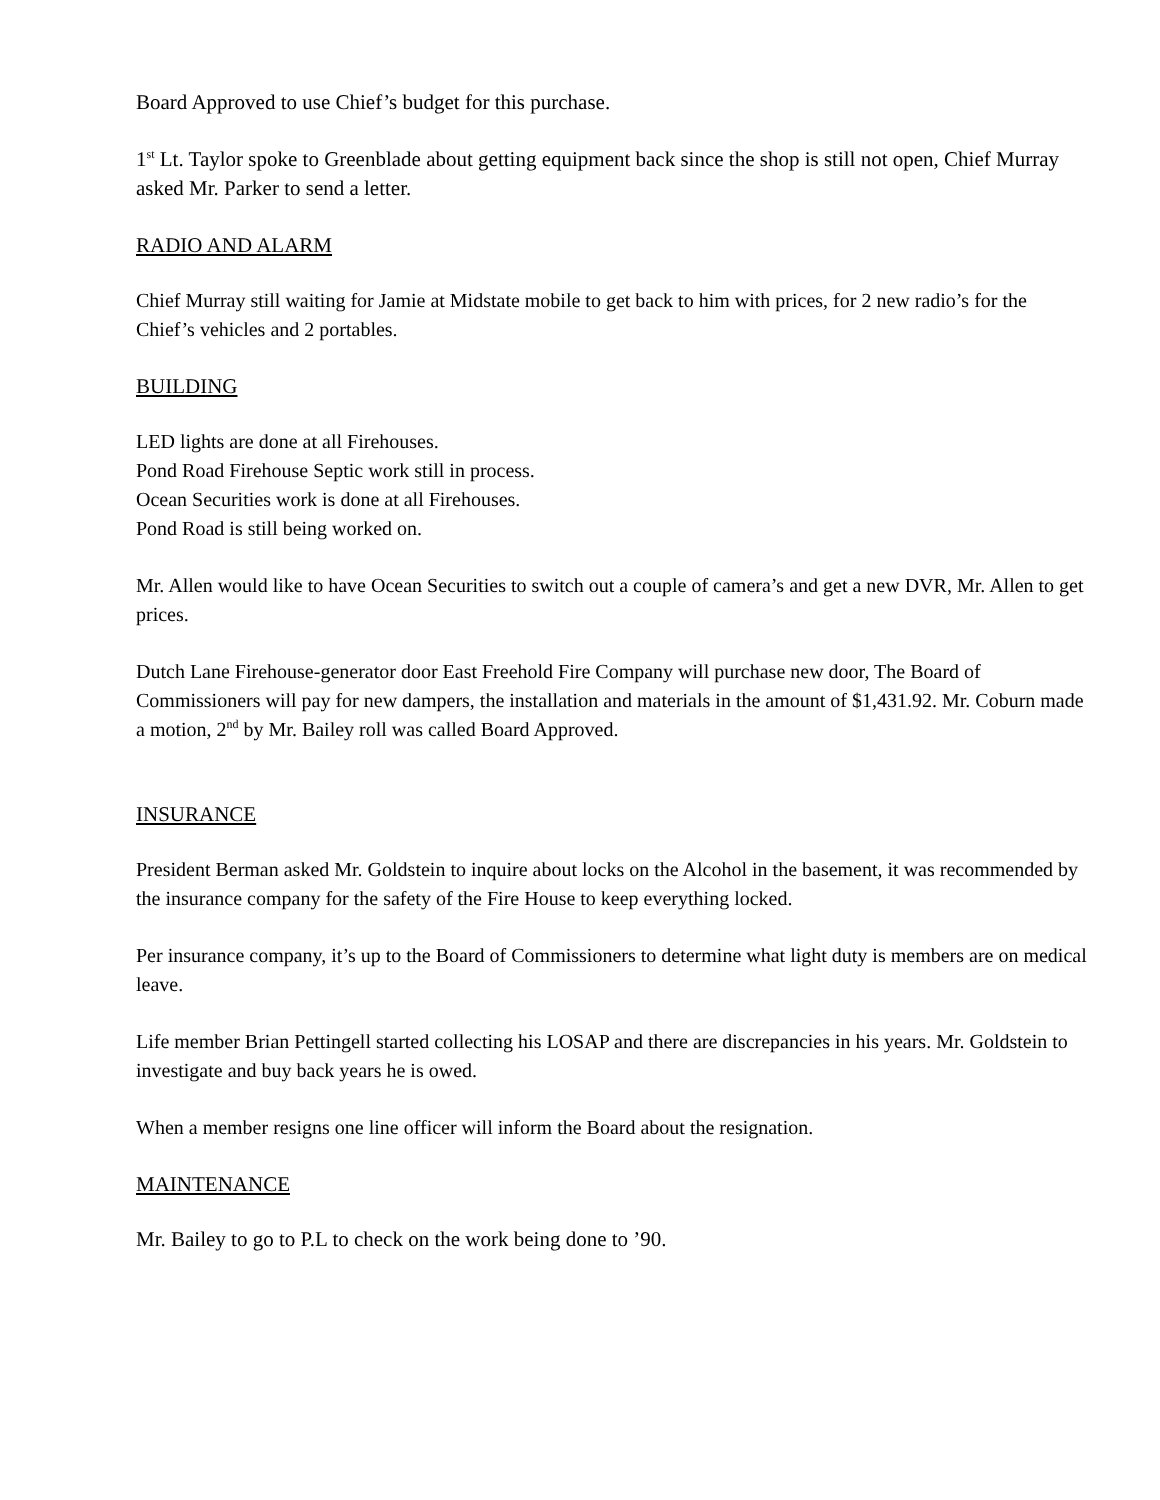Board Approved to use Chief’s budget for this purchase.
1<sup>st</sup> Lt. Taylor spoke to Greenblade about getting equipment back since the shop is still not open, Chief Murray asked Mr. Parker to send a letter.
RADIO AND ALARM
Chief Murray still waiting for Jamie at Midstate mobile to get back to him with prices, for 2 new radio’s for the Chief’s vehicles and 2 portables.
BUILDING
LED lights are done at all Firehouses.
Pond Road Firehouse Septic work still in process.
Ocean Securities work is done at all Firehouses.
Pond Road is still being worked on.
Mr. Allen would like to have Ocean Securities to switch out a couple of camera’s and get a new DVR, Mr. Allen to get prices.
Dutch Lane Firehouse-generator door East Freehold Fire Company will purchase new door, The Board of Commissioners will pay for new dampers, the installation and materials in the amount of $1,431.92. Mr. Coburn made a motion, 2<sup>nd</sup> by Mr. Bailey roll was called Board Approved.
INSURANCE
President Berman asked Mr. Goldstein to inquire about locks on the Alcohol in the basement, it was recommended by the insurance company for the safety of the Fire House to keep everything locked.
Per insurance company, it’s up to the Board of Commissioners to determine what light duty is members are on medical leave.
Life member Brian Pettingell started collecting his LOSAP and there are discrepancies in his years. Mr. Goldstein to investigate and buy back years he is owed.
When a member resigns one line officer will inform the Board about the resignation.
MAINTENANCE
Mr. Bailey to go to P.L to check on the work being done to ’90.